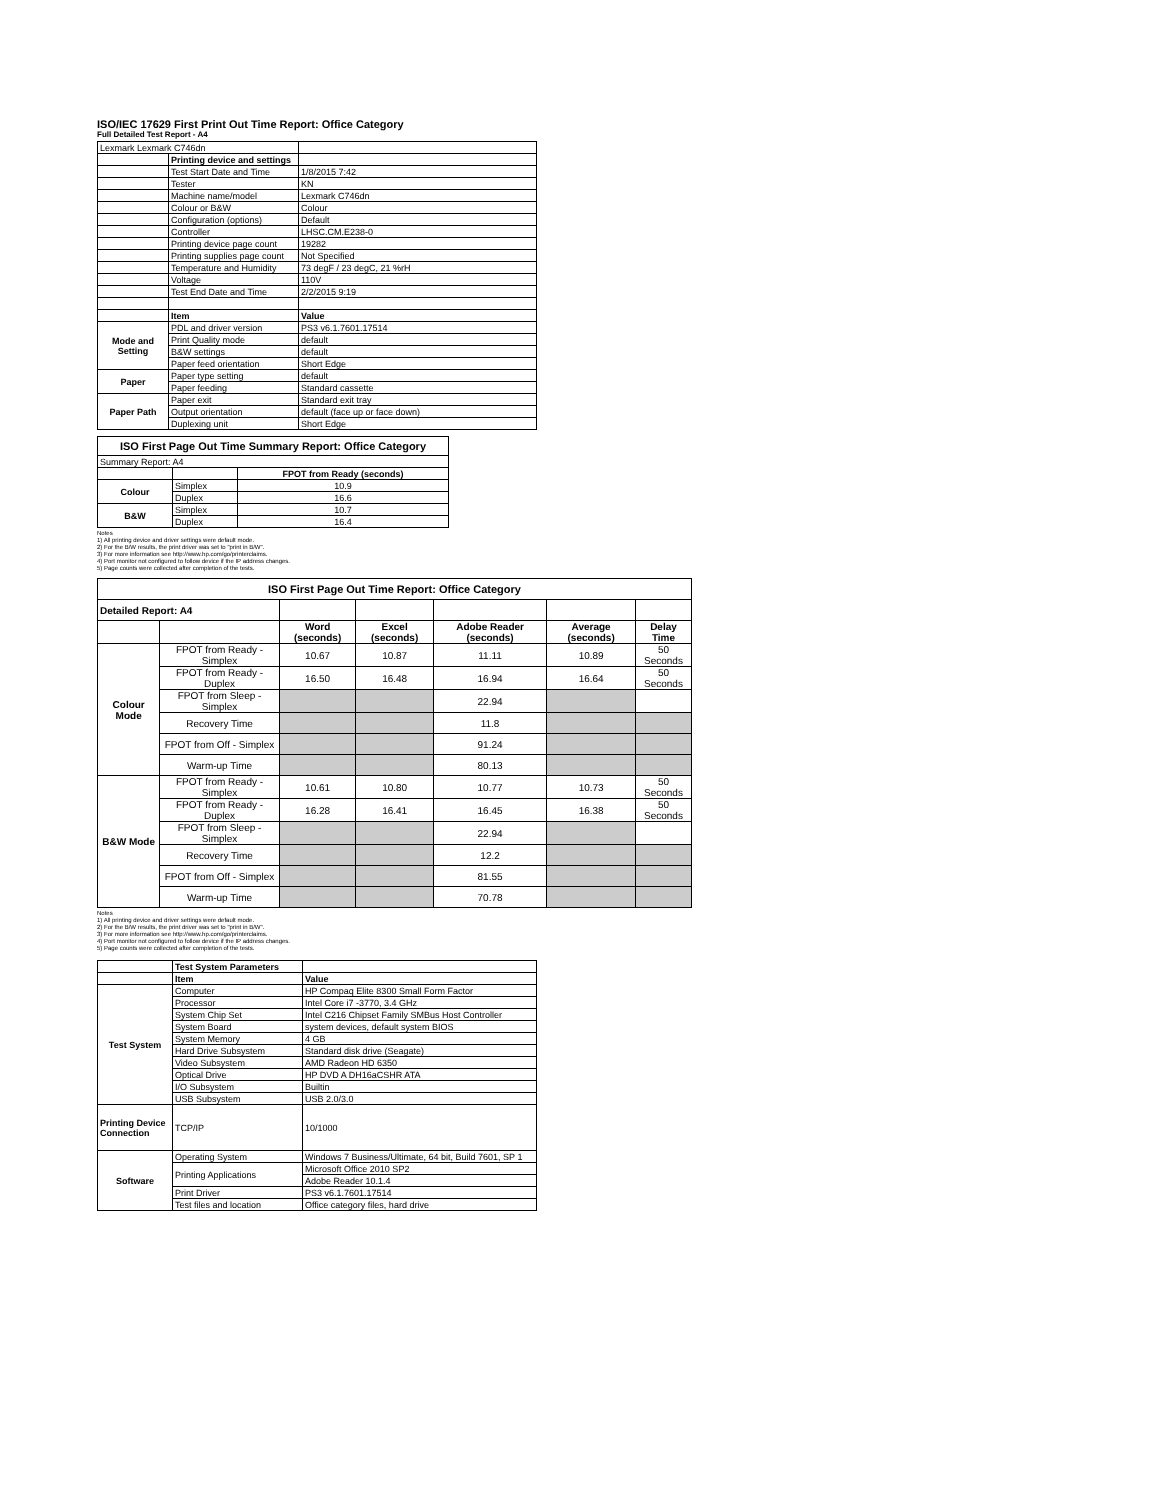ISO/IEC 17629 First Print Out Time Report: Office Category
Full Detailed Test Report - A4
| Lexmark Lexmark C746dn | | |
| | Printing device and settings | |
| | Test Start Date and Time | 1/8/2015 7:42 |
| | Tester | KN |
| | Machine name/model | Lexmark C746dn |
| | Colour or B&W | Colour |
| | Configuration (options) | Default |
| | Controller | LHSC.CM.E238-0 |
| | Printing device page count | 19282 |
| | Printing supplies page count | Not Specified |
| | Temperature and Humidity | 73 degF / 23 degC, 21 %rH |
| | Voltage | 110V |
| | Test End Date and Time | 2/2/2015 9:19 |
| | Item | Value |
| Mode and Setting | PDL and driver version | PS3 v6.1.7601.17514 |
| | Print Quality mode | default |
| | B&W settings | default |
| | Paper feed orientation | Short Edge |
| Paper | Paper type setting | default |
| | Paper feeding | Standard cassette |
| Paper Path | Paper exit | Standard exit tray |
| | Output orientation | default (face up or face down) |
| | Duplexing unit | Short Edge |
| ISO First Page Out Time Summary Report: Office Category | | |
| Summary Report: A4 | | |
| | | FPOT from Ready (seconds) |
| Colour | Simplex | 10.9 |
| | Duplex | 16.6 |
| B&W | Simplex | 10.7 |
| | Duplex | 16.4 |
Notes
1) All printing device and driver settings were default mode.
2) For the B/W results, the print driver was set to "print in B/W".
3) For more information see http://www.hp.com/go/printerclaims.
4) Port monitor not configured to follow device if the IP address changes.
5) Page counts were collected after completion of the tests.
| ISO First Page Out Time Report: Office Category | | | | | | |
| Detailed Report: A4 | | | | | | |
| | | Word (seconds) | Excel (seconds) | Adobe Reader (seconds) | Average (seconds) | Delay Time |
| Colour Mode | FPOT from Ready - Simplex | 10.67 | 10.87 | 11.11 | 10.89 | 50 Seconds |
| | FPOT from Ready - Duplex | 16.50 | 16.48 | 16.94 | 16.64 | 50 Seconds |
| | FPOT from Sleep - Simplex | | | 22.94 | | |
| | Recovery Time | | | 11.8 | | |
| | FPOT from Off - Simplex | | | 91.24 | | |
| | Warm-up Time | | | 80.13 | | |
| B&W Mode | FPOT from Ready - Simplex | 10.61 | 10.80 | 10.77 | 10.73 | 50 Seconds |
| | FPOT from Ready - Duplex | 16.28 | 16.41 | 16.45 | 16.38 | 50 Seconds |
| | FPOT from Sleep - Simplex | | | 22.94 | | |
| | Recovery Time | | | 12.2 | | |
| | FPOT from Off - Simplex | | | 81.55 | | |
| | Warm-up Time | | | 70.78 | | |
Notes
1) All printing device and driver settings were default mode.
2) For the B/W results, the print driver was set to "print in B/W".
3) For more information see http://www.hp.com/go/printerclaims.
4) Port monitor not configured to follow device if the IP address changes.
5) Page counts were collected after completion of the tests.
| | Test System Parameters | |
| | Item | Value |
| Test System | Computer | HP Compaq Elite 8300 Small Form Factor |
| | Processor | Intel Core i7 -3770, 3.4 GHz |
| | System Chip Set | Intel C216 Chipset Family SMBus Host Controller |
| | System Board | system devices, default system BIOS |
| | System Memory | 4 GB |
| | Hard Drive Subsystem | Standard disk drive (Seagate) |
| | Video Subsystem | AMD Radeon HD 6350 |
| | Optical Drive | HP DVD A DH16aCSHR ATA |
| | I/O Subsystem | Builtin |
| | USB Subsystem | USB 2.0/3.0 |
| Printing Device Connection | TCP/IP | 10/1000 |
| Software | Operating System | Windows 7 Business/Ultimate, 64 bit, Build 7601, SP 1 |
| | Printing Applications | Microsoft Office 2010 SP2 |
| | | Adobe Reader 10.1.4 |
| | Print Driver | PS3 v6.1.7601.17514 |
| | Test files and location | Office category files, hard drive |